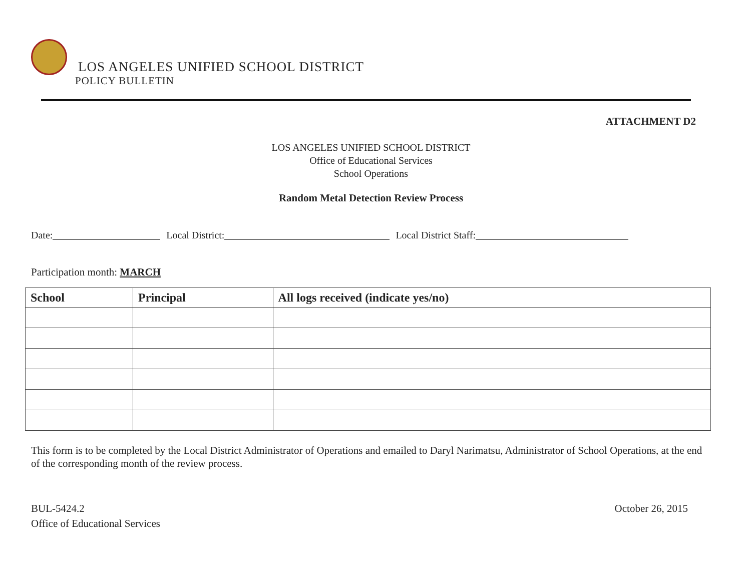LOS ANGELES UNIFIED SCHOOL DISTRICT
POLICY BULLETIN
ATTACHMENT D2
LOS ANGELES UNIFIED SCHOOL DISTRICT
Office of Educational Services
School Operations
Random Metal Detection Review Process
Date: Local District: Local District Staff:
Participation month: MARCH
| School | Principal | All logs received (indicate yes/no) |
| --- | --- | --- |
This form is to be completed by the Local District Administrator of Operations and emailed to Daryl Narimatsu, Administrator of School Operations, at the end of the corresponding month of the review process.
BUL-5424.2
Office of Educational Services
October 26, 2015